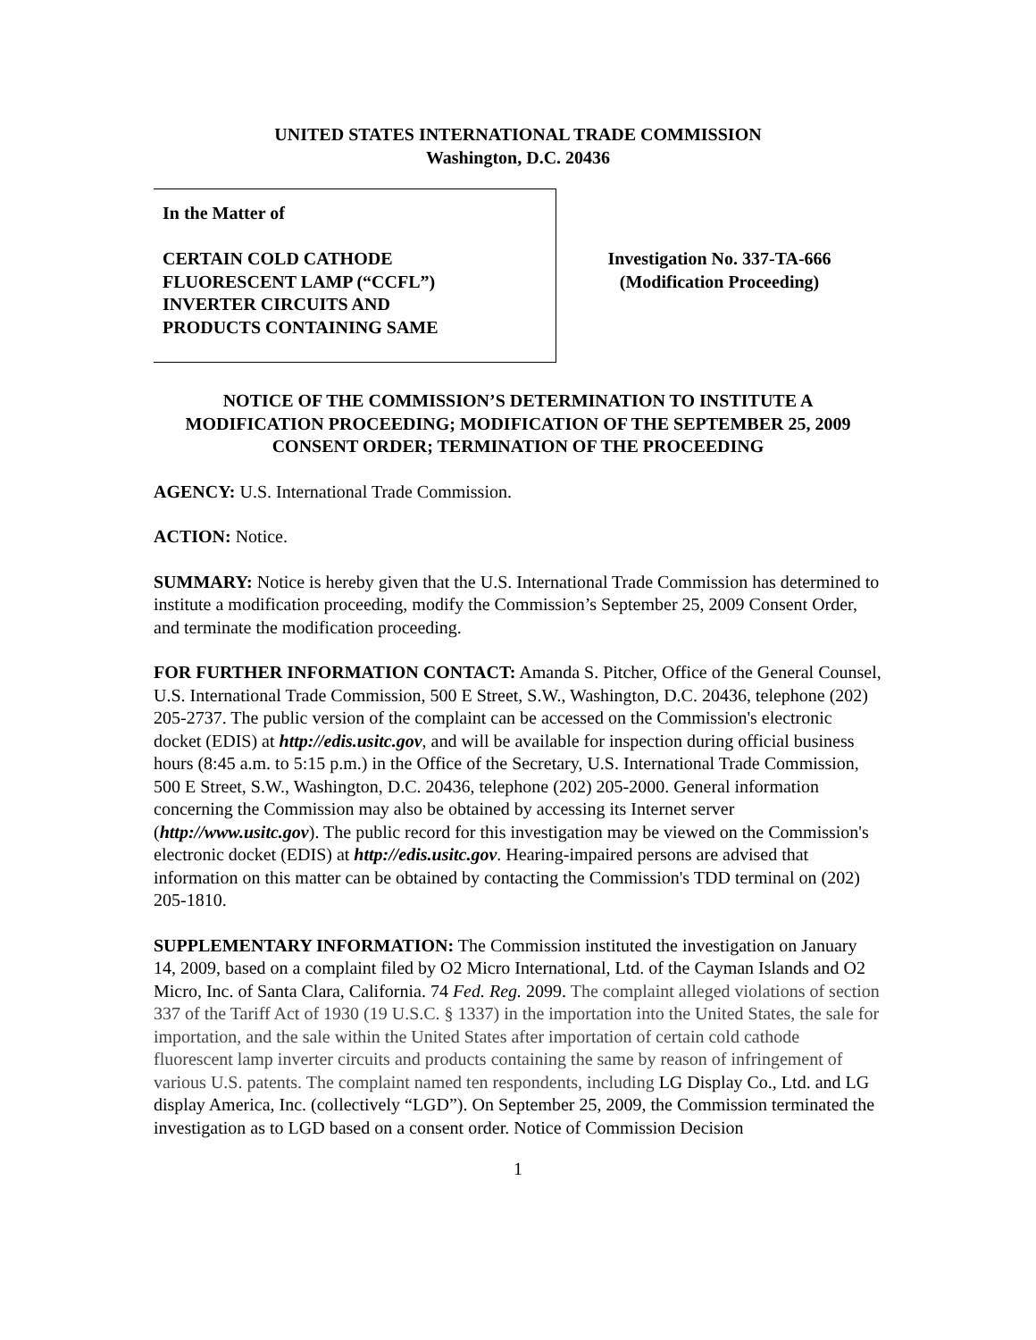UNITED STATES INTERNATIONAL TRADE COMMISSION
Washington, D.C. 20436
In the Matter of
CERTAIN COLD CATHODE
FLUORESCENT LAMP (“CCFL”)
INVERTER CIRCUITS AND
PRODUCTS CONTAINING SAME
Investigation No. 337-TA-666
(Modification Proceeding)
NOTICE OF THE COMMISSION’S DETERMINATION TO INSTITUTE A MODIFICATION PROCEEDING; MODIFICATION OF THE SEPTEMBER 25, 2009 CONSENT ORDER; TERMINATION OF THE PROCEEDING
AGENCY: U.S. International Trade Commission.
ACTION: Notice.
SUMMARY: Notice is hereby given that the U.S. International Trade Commission has determined to institute a modification proceeding, modify the Commission’s September 25, 2009 Consent Order, and terminate the modification proceeding.
FOR FURTHER INFORMATION CONTACT: Amanda S. Pitcher, Office of the General Counsel, U.S. International Trade Commission, 500 E Street, S.W., Washington, D.C. 20436, telephone (202) 205-2737. The public version of the complaint can be accessed on the Commission's electronic docket (EDIS) at http://edis.usitc.gov, and will be available for inspection during official business hours (8:45 a.m. to 5:15 p.m.) in the Office of the Secretary, U.S. International Trade Commission, 500 E Street, S.W., Washington, D.C. 20436, telephone (202) 205-2000. General information concerning the Commission may also be obtained by accessing its Internet server (http://www.usitc.gov). The public record for this investigation may be viewed on the Commission's electronic docket (EDIS) at http://edis.usitc.gov. Hearing-impaired persons are advised that information on this matter can be obtained by contacting the Commission's TDD terminal on (202) 205-1810.
SUPPLEMENTARY INFORMATION: The Commission instituted the investigation on January 14, 2009, based on a complaint filed by O2 Micro International, Ltd. of the Cayman Islands and O2 Micro, Inc. of Santa Clara, California. 74 Fed. Reg. 2099. The complaint alleged violations of section 337 of the Tariff Act of 1930 (19 U.S.C. § 1337) in the importation into the United States, the sale for importation, and the sale within the United States after importation of certain cold cathode fluorescent lamp inverter circuits and products containing the same by reason of infringement of various U.S. patents. The complaint named ten respondents, including LG Display Co., Ltd. and LG display America, Inc. (collectively “LGD”). On September 25, 2009, the Commission terminated the investigation as to LGD based on a consent order. Notice of Commission Decision
1